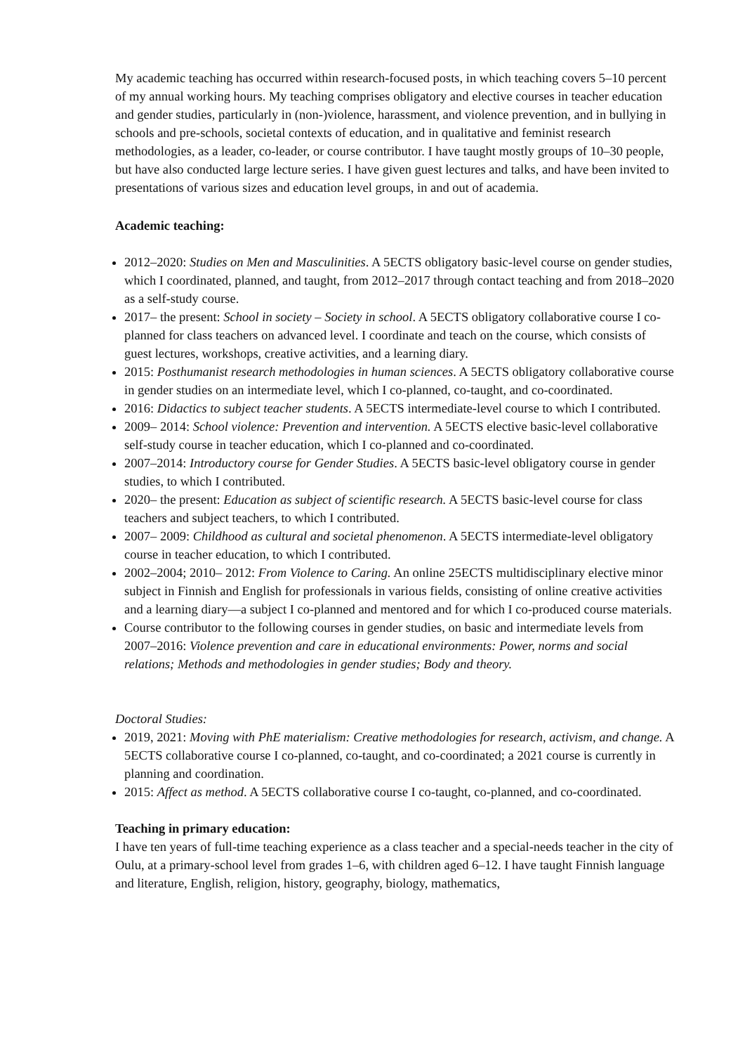My academic teaching has occurred within research-focused posts, in which teaching covers 5–10 percent of my annual working hours. My teaching comprises obligatory and elective courses in teacher education and gender studies, particularly in (non-)violence, harassment, and violence prevention, and in bullying in schools and pre-schools, societal contexts of education, and in qualitative and feminist research methodologies, as a leader, co-leader, or course contributor. I have taught mostly groups of 10–30 people, but have also conducted large lecture series. I have given guest lectures and talks, and have been invited to presentations of various sizes and education level groups, in and out of academia.
Academic teaching:
2012–2020: Studies on Men and Masculinities. A 5ECTS obligatory basic-level course on gender studies, which I coordinated, planned, and taught, from 2012–2017 through contact teaching and from 2018–2020 as a self-study course.
2017– the present: School in society – Society in school. A 5ECTS obligatory collaborative course I co-planned for class teachers on advanced level. I coordinate and teach on the course, which consists of guest lectures, workshops, creative activities, and a learning diary.
2015: Posthumanist research methodologies in human sciences. A 5ECTS obligatory collaborative course in gender studies on an intermediate level, which I co-planned, co-taught, and co-coordinated.
2016: Didactics to subject teacher students. A 5ECTS intermediate-level course to which I contributed.
2009– 2014: School violence: Prevention and intervention. A 5ECTS elective basic-level collaborative self-study course in teacher education, which I co-planned and co-coordinated.
2007–2014: Introductory course for Gender Studies. A 5ECTS basic-level obligatory course in gender studies, to which I contributed.
2020– the present: Education as subject of scientific research. A 5ECTS basic-level course for class teachers and subject teachers, to which I contributed.
2007– 2009: Childhood as cultural and societal phenomenon. A 5ECTS intermediate-level obligatory course in teacher education, to which I contributed.
2002–2004; 2010– 2012: From Violence to Caring. An online 25ECTS multidisciplinary elective minor subject in Finnish and English for professionals in various fields, consisting of online creative activities and a learning diary—a subject I co-planned and mentored and for which I co-produced course materials.
Course contributor to the following courses in gender studies, on basic and intermediate levels from 2007–2016: Violence prevention and care in educational environments: Power, norms and social relations; Methods and methodologies in gender studies; Body and theory.
Doctoral Studies:
2019, 2021: Moving with PhE materialism: Creative methodologies for research, activism, and change. A 5ECTS collaborative course I co-planned, co-taught, and co-coordinated; a 2021 course is currently in planning and coordination.
2015: Affect as method. A 5ECTS collaborative course I co-taught, co-planned, and co-coordinated.
Teaching in primary education:
I have ten years of full-time teaching experience as a class teacher and a special-needs teacher in the city of Oulu, at a primary-school level from grades 1–6, with children aged 6–12. I have taught Finnish language and literature, English, religion, history, geography, biology, mathematics,